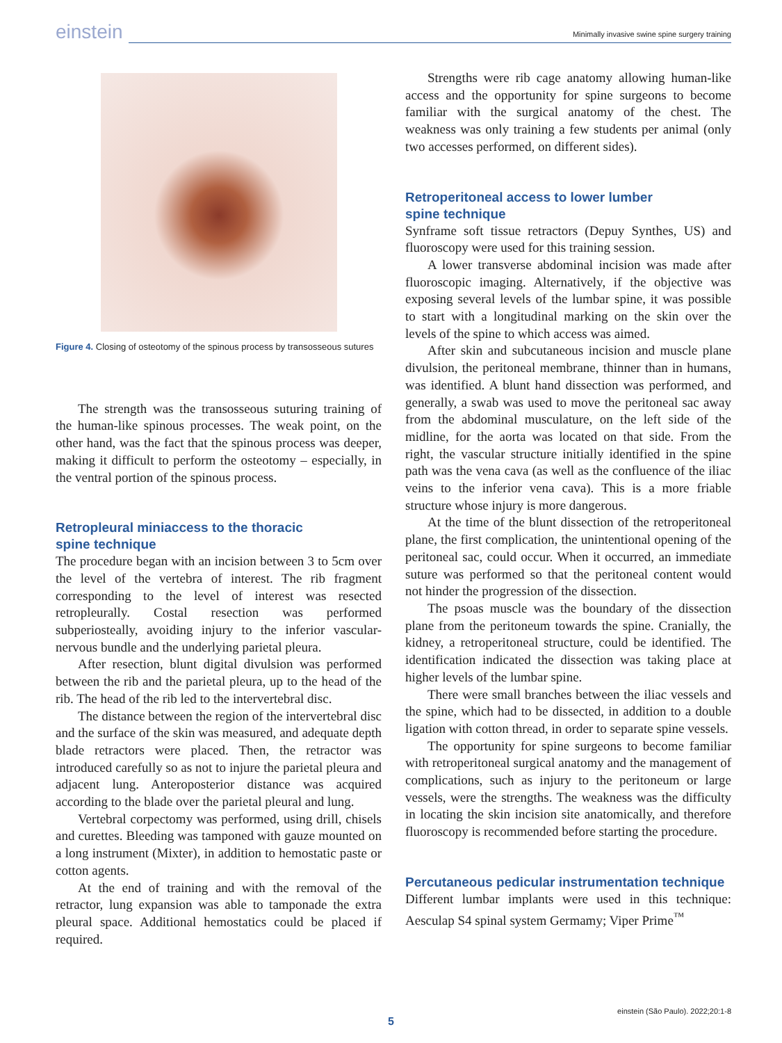einstein Minimally invasive swine spine surgery training
Figure 4. Closing of osteotomy of the spinous process by transosseous sutures
The strength was the transosseous suturing training of the human-like spinous processes. The weak point, on the other hand, was the fact that the spinous process was deeper, making it difficult to perform the osteotomy – especially, in the ventral portion of the spinous process.
Retropleural miniaccess to the thoracic
spine technique
The procedure began with an incision between 3 to 5cm over the level of the vertebra of interest. The rib fragment corresponding to the level of interest was resected retropleurally. Costal resection was performed subperiosteally, avoiding injury to the inferior vascular-nervous bundle and the underlying parietal pleura.
After resection, blunt digital divulsion was performed between the rib and the parietal pleura, up to the head of the rib. The head of the rib led to the intervertebral disc.
The distance between the region of the intervertebral disc and the surface of the skin was measured, and adequate depth blade retractors were placed. Then, the retractor was introduced carefully so as not to injure the parietal pleura and adjacent lung. Anteroposterior distance was acquired according to the blade over the parietal pleural and lung.
Vertebral corpectomy was performed, using drill, chisels and curettes. Bleeding was tamponed with gauze mounted on a long instrument (Mixter), in addition to hemostatic paste or cotton agents.
At the end of training and with the removal of the retractor, lung expansion was able to tamponade the extra pleural space. Additional hemostatics could be placed if required.
Strengths were rib cage anatomy allowing human-like access and the opportunity for spine surgeons to become familiar with the surgical anatomy of the chest. The weakness was only training a few students per animal (only two accesses performed, on different sides).
Retroperitoneal access to lower lumber
spine technique
Synframe soft tissue retractors (Depuy Synthes, US) and fluoroscopy were used for this training session.
A lower transverse abdominal incision was made after fluoroscopic imaging. Alternatively, if the objective was exposing several levels of the lumbar spine, it was possible to start with a longitudinal marking on the skin over the levels of the spine to which access was aimed.
After skin and subcutaneous incision and muscle plane divulsion, the peritoneal membrane, thinner than in humans, was identified. A blunt hand dissection was performed, and generally, a swab was used to move the peritoneal sac away from the abdominal musculature, on the left side of the midline, for the aorta was located on that side. From the right, the vascular structure initially identified in the spine path was the vena cava (as well as the confluence of the iliac veins to the inferior vena cava). This is a more friable structure whose injury is more dangerous.
At the time of the blunt dissection of the retroperitoneal plane, the first complication, the unintentional opening of the peritoneal sac, could occur. When it occurred, an immediate suture was performed so that the peritoneal content would not hinder the progression of the dissection.
The psoas muscle was the boundary of the dissection plane from the peritoneum towards the spine. Cranially, the kidney, a retroperitoneal structure, could be identified. The identification indicated the dissection was taking place at higher levels of the lumbar spine.
There were small branches between the iliac vessels and the spine, which had to be dissected, in addition to a double ligation with cotton thread, in order to separate spine vessels.
The opportunity for spine surgeons to become familiar with retroperitoneal surgical anatomy and the management of complications, such as injury to the peritoneum or large vessels, were the strengths. The weakness was the difficulty in locating the skin incision site anatomically, and therefore fluoroscopy is recommended before starting the procedure.
Percutaneous pedicular instrumentation technique
Different lumbar implants were used in this technique: Aesculap S4 spinal system Germamy; Viper Prime<sup>™</sup>
einstein (São Paulo). 2022;20:1-8
5